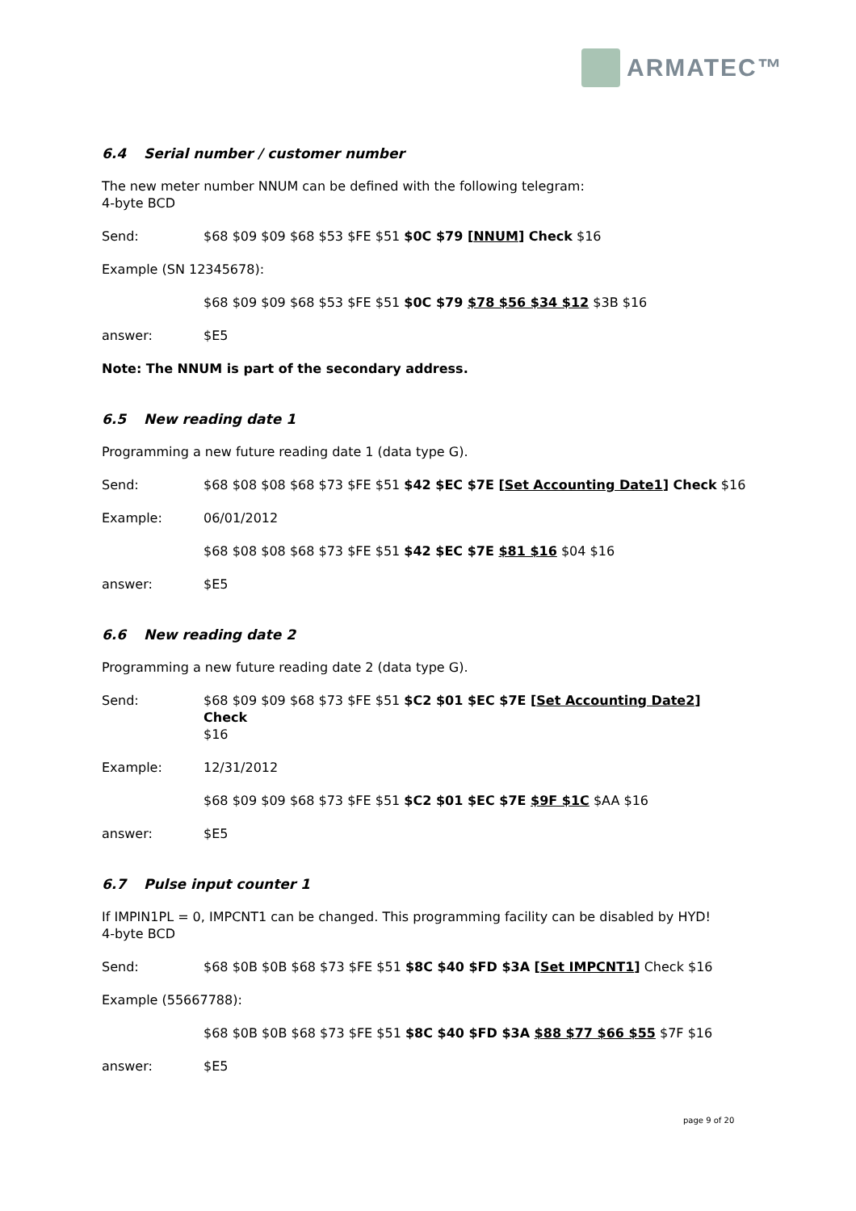ARMATEC™
6.4 Serial number / customer number
The new meter number NNUM can be defined with the following telegram:
4-byte BCD
Send: $68 $09 $09 $68 $53 $FE $51 $0C $79 [NNUM] Check $16
Example (SN 12345678):
$68 $09 $09 $68 $53 $FE $51 $0C $79 $78 $56 $34 $12 $3B $16
answer: $E5
Note: The NNUM is part of the secondary address.
6.5 New reading date 1
Programming a new future reading date 1 (data type G).
Send: $68 $08 $08 $68 $73 $FE $51 $42 $EC $7E [Set Accounting Date1] Check $16
Example: 06/01/2012
$68 $08 $08 $68 $73 $FE $51 $42 $EC $7E $81 $16 $04 $16
answer: $E5
6.6 New reading date 2
Programming a new future reading date 2 (data type G).
Send: $68 $09 $09 $68 $73 $FE $51 $C2 $01 $EC $7E [Set Accounting Date2] Check
$16
Example: 12/31/2012
$68 $09 $09 $68 $73 $FE $51 $C2 $01 $EC $7E $9F $1C $AA $16
answer: $E5
6.7 Pulse input counter 1
If IMPIN1PL = 0, IMPCNT1 can be changed. This programming facility can be disabled by HYD!
4-byte BCD
Send: $68 $0B $0B $68 $73 $FE $51 $8C $40 $FD $3A [Set IMPCNT1] Check $16
Example (55667788):
$68 $0B $0B $68 $73 $FE $51 $8C $40 $FD $3A $88 $77 $66 $55 $7F $16
answer: $E5
page 9 of 20